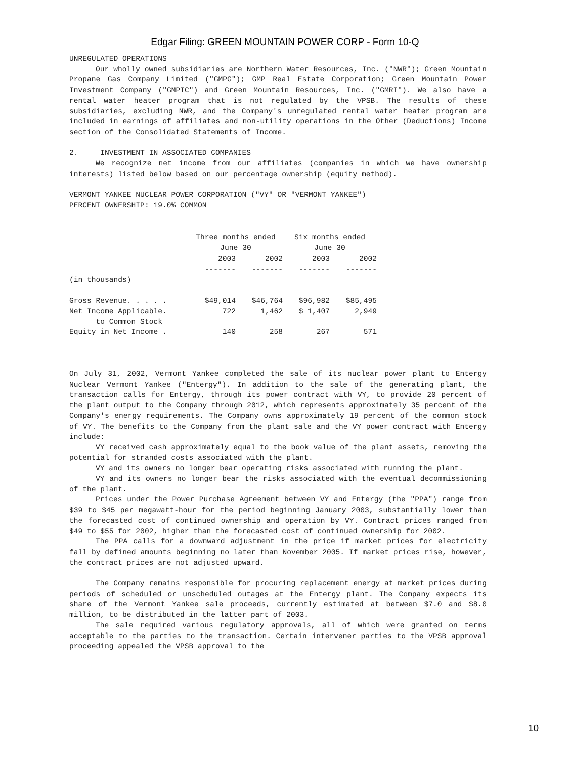Edgar Filing: GREEN MOUNTAIN POWER CORP - Form 10-Q
UNREGULATED OPERATIONS
Our wholly owned subsidiaries are Northern Water Resources, Inc. ("NWR"); Green Mountain Propane Gas Company Limited ("GMPG"); GMP Real Estate Corporation; Green Mountain Power Investment Company ("GMPIC") and Green Mountain Resources, Inc. ("GMRI"). We also have a rental water heater program that is not regulated by the VPSB. The results of these subsidiaries, excluding NWR, and the Company's unregulated rental water heater program are included in earnings of affiliates and non-utility operations in the Other (Deductions) Income section of the Consolidated Statements of Income.
2. INVESTMENT IN ASSOCIATED COMPANIES
We recognize net income from our affiliates (companies in which we have ownership interests) listed below based on our percentage ownership (equity method).
VERMONT YANKEE NUCLEAR POWER CORPORATION ("VY" OR "VERMONT YANKEE")
PERCENT OWNERSHIP: 19.0% COMMON
| | Three months ended June 30 | | Six months ended June 30 | |
| | 2003 | 2002 | 2003 | 2002 |
| | ------- | ------- | ------- | ------- |
| (in thousands) | | | | |
| Gross Revenue. . . . . | $49,014 | $46,764 | $96,982 | $85,495 |
| Net Income Applicable. to Common Stock | 722 | 1,462 | $ 1,407 | 2,949 |
| Equity in Net Income . | 140 | 258 | 267 | 571 |
On July 31, 2002, Vermont Yankee completed the sale of its nuclear power plant to Entergy Nuclear Vermont Yankee ("Entergy"). In addition to the sale of the generating plant, the transaction calls for Entergy, through its power contract with VY, to provide 20 percent of the plant output to the Company through 2012, which represents approximately 35 percent of the Company's energy requirements. The Company owns approximately 19 percent of the common stock of VY. The benefits to the Company from the plant sale and the VY power contract with Entergy include:
VY received cash approximately equal to the book value of the plant assets, removing the potential for stranded costs associated with the plant.
VY and its owners no longer bear operating risks associated with running the plant.
VY and its owners no longer bear the risks associated with the eventual decommissioning of the plant.
Prices under the Power Purchase Agreement between VY and Entergy (the "PPA") range from $39 to $45 per megawatt-hour for the period beginning January 2003, substantially lower than the forecasted cost of continued ownership and operation by VY. Contract prices ranged from $49 to $55 for 2002, higher than the forecasted cost of continued ownership for 2002.
The PPA calls for a downward adjustment in the price if market prices for electricity fall by defined amounts beginning no later than November 2005. If market prices rise, however, the contract prices are not adjusted upward.
The Company remains responsible for procuring replacement energy at market prices during periods of scheduled or unscheduled outages at the Entergy plant. The Company expects its share of the Vermont Yankee sale proceeds, currently estimated at between $7.0 and $8.0 million, to be distributed in the latter part of 2003.
The sale required various regulatory approvals, all of which were granted on terms acceptable to the parties to the transaction. Certain intervener parties to the VPSB approval proceeding appealed the VPSB approval to the
10